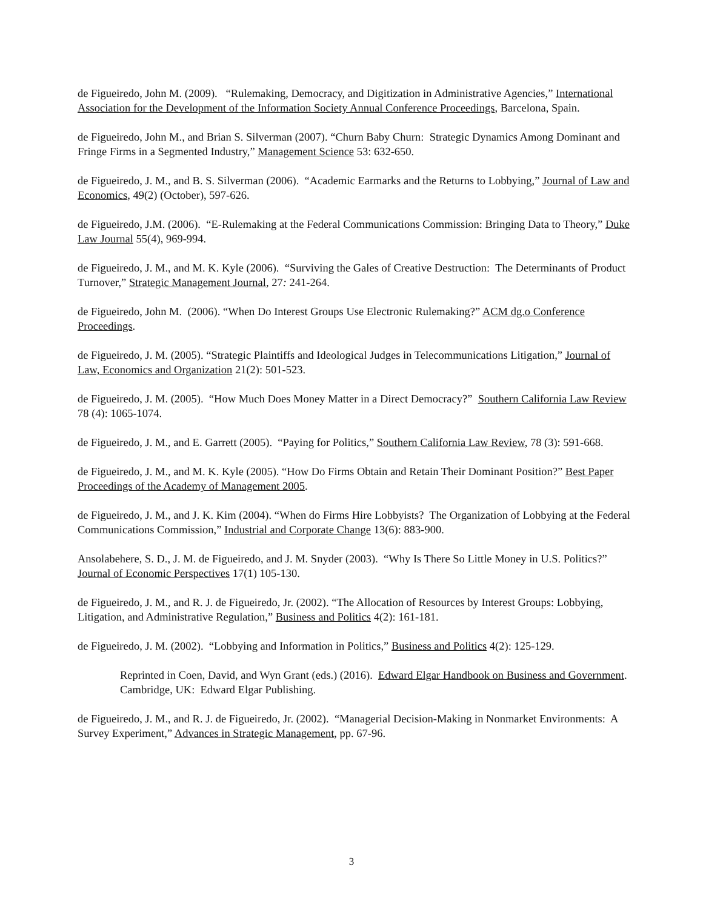de Figueiredo, John M. (2009). “Rulemaking, Democracy, and Digitization in Administrative Agencies,” International Association for the Development of the Information Society Annual Conference Proceedings, Barcelona, Spain.
de Figueiredo, John M., and Brian S. Silverman (2007). “Churn Baby Churn: Strategic Dynamics Among Dominant and Fringe Firms in a Segmented Industry,” Management Science 53: 632-650.
de Figueiredo, J. M., and B. S. Silverman (2006). “Academic Earmarks and the Returns to Lobbying,” Journal of Law and Economics, 49(2) (October), 597-626.
de Figueiredo, J.M. (2006). “E-Rulemaking at the Federal Communications Commission: Bringing Data to Theory,” Duke Law Journal 55(4), 969-994.
de Figueiredo, J. M., and M. K. Kyle (2006). “Surviving the Gales of Creative Destruction: The Determinants of Product Turnover,” Strategic Management Journal, 27: 241-264.
de Figueiredo, John M. (2006). “When Do Interest Groups Use Electronic Rulemaking?” ACM dg.o Conference Proceedings.
de Figueiredo, J. M. (2005). “Strategic Plaintiffs and Ideological Judges in Telecommunications Litigation,” Journal of Law, Economics and Organization 21(2): 501-523.
de Figueiredo, J. M. (2005). “How Much Does Money Matter in a Direct Democracy?” Southern California Law Review 78 (4): 1065-1074.
de Figueiredo, J. M., and E. Garrett (2005). “Paying for Politics,” Southern California Law Review, 78 (3): 591-668.
de Figueiredo, J. M., and M. K. Kyle (2005). “How Do Firms Obtain and Retain Their Dominant Position?” Best Paper Proceedings of the Academy of Management 2005.
de Figueiredo, J. M., and J. K. Kim (2004). “When do Firms Hire Lobbyists? The Organization of Lobbying at the Federal Communications Commission,” Industrial and Corporate Change 13(6): 883-900.
Ansolabehere, S. D., J. M. de Figueiredo, and J. M. Snyder (2003). “Why Is There So Little Money in U.S. Politics?” Journal of Economic Perspectives 17(1) 105-130.
de Figueiredo, J. M., and R. J. de Figueiredo, Jr. (2002). “The Allocation of Resources by Interest Groups: Lobbying, Litigation, and Administrative Regulation,” Business and Politics 4(2): 161-181.
de Figueiredo, J. M. (2002). “Lobbying and Information in Politics,” Business and Politics 4(2): 125-129.
Reprinted in Coen, David, and Wyn Grant (eds.) (2016). Edward Elgar Handbook on Business and Government. Cambridge, UK: Edward Elgar Publishing.
de Figueiredo, J. M., and R. J. de Figueiredo, Jr. (2002). “Managerial Decision-Making in Nonmarket Environments: A Survey Experiment,” Advances in Strategic Management, pp. 67-96.
3